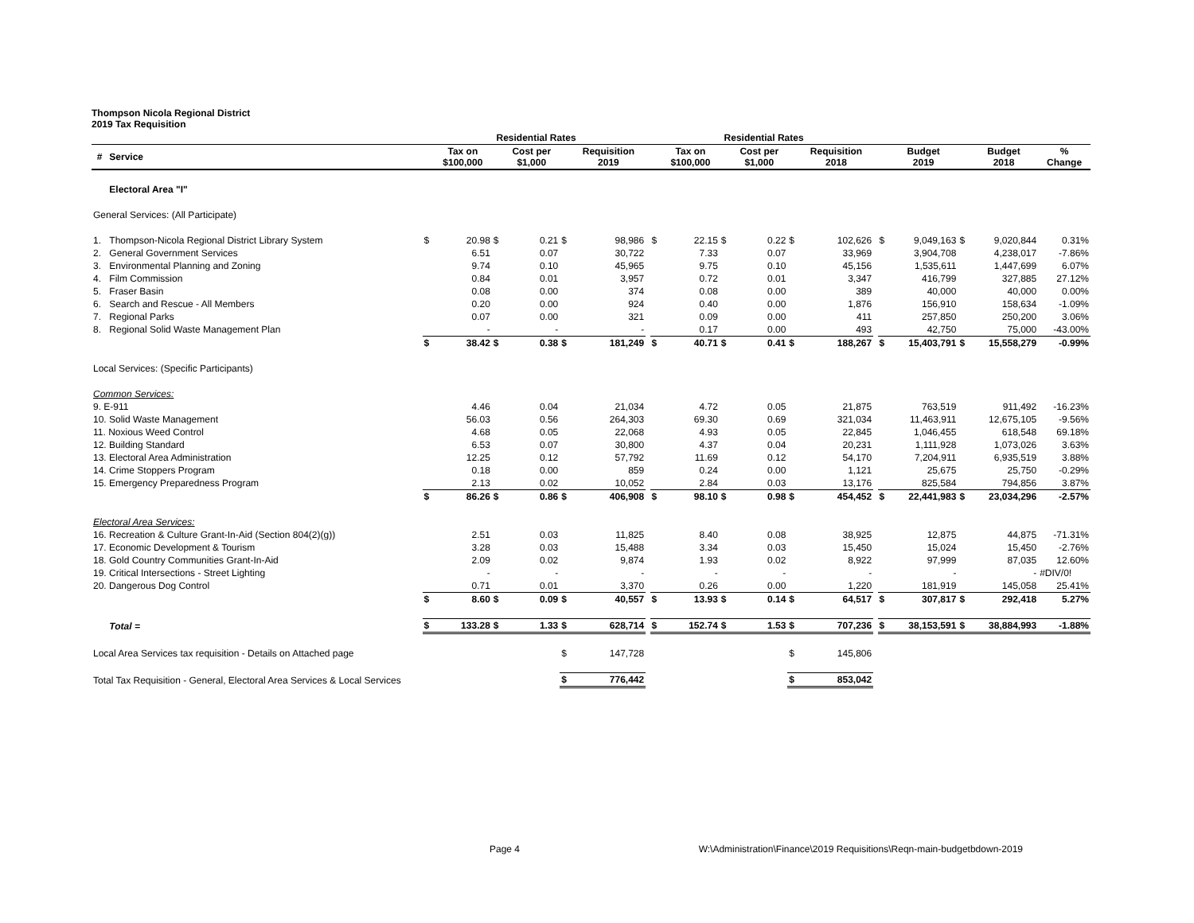Thompson Nicola Regional District
2019 Tax Requisition
| | | Residential Rates | | | | | | | Residential Rates | | | | | | | | | | | |
| --- | --- | --- | --- | --- | --- | --- | --- | --- | --- | --- | --- | --- | --- | --- | --- | --- | --- | --- | --- | --- |
| # | Service | | Tax on $100,000 | | Cost per $1,000 | | Requisition 2019 | | | Tax on $100,000 | | Cost per $1,000 | | Requisition 2018 | | | Budget 2019 | | Budget 2018 | % Change |
| | Electoral Area "I" | | | | | | | | | | | | | | | | | | | |
| General Services: (All Participate) | | | | | | | | | | | | | | | | | | | | |
| 1. | Thompson-Nicola Regional District Library System | $ | 20.98 | $ | 0.21 | $ | 98,986 | | $ | 22.15 | $ | 0.22 | $ | 102,626 | | $ | 9,049,163 | $ | 9,020,844 | 0.31% |
| 2. | General Government Services | | 6.51 | | 0.07 | | 30,722 | | | 7.33 | | 0.07 | | 33,969 | | | 3,904,708 | | 4,238,017 | -7.86% |
| 3. | Environmental Planning and Zoning | | 9.74 | | 0.10 | | 45,965 | | | 9.75 | | 0.10 | | 45,156 | | | 1,535,611 | | 1,447,699 | 6.07% |
| 4. | Film Commission | | 0.84 | | 0.01 | | 3,957 | | | 0.72 | | 0.01 | | 3,347 | | | 416,799 | | 327,885 | 27.12% |
| 5. | Fraser Basin | | 0.08 | | 0.00 | | 374 | | | 0.08 | | 0.00 | | 389 | | | 40,000 | | 40,000 | 0.00% |
| 6. | Search and Rescue - All Members | | 0.20 | | 0.00 | | 924 | | | 0.40 | | 0.00 | | 1,876 | | | 156,910 | | 158,634 | -1.09% |
| 7. | Regional Parks | | 0.07 | | 0.00 | | 321 | | | 0.09 | | 0.00 | | 411 | | | 257,850 | | 250,200 | 3.06% |
| 8. | Regional Solid Waste Management Plan | | - | | - | | - | | | 0.17 | | 0.00 | | 493 | | | 42,750 | | 75,000 | -43.00% |
| | | $ | 38.42 | $ | 0.38 | $ | 181,249 | | $ | 40.71 | $ | 0.41 | $ | 188,267 | | $ | 15,403,791 | $ | 15,558,279 | -0.99% |
| Local Services: (Specific Participants) | | | | | | | | | | | | | | | | | | | | |
| Common Services: | | | | | | | | | | | | | | | | | | | | |
| 9. E-911 | | | 4.46 | | 0.04 | | 21,034 | | | 4.72 | | 0.05 | | 21,875 | | | 763,519 | | 911,492 | -16.23% |
| 10. Solid Waste Management | | | 56.03 | | 0.56 | | 264,303 | | | 69.30 | | 0.69 | | 321,034 | | | 11,463,911 | | 12,675,105 | -9.56% |
| 11. Noxious Weed Control | | | 4.68 | | 0.05 | | 22,068 | | | 4.93 | | 0.05 | | 22,845 | | | 1,046,455 | | 618,548 | 69.18% |
| 12. Building Standard | | | 6.53 | | 0.07 | | 30,800 | | | 4.37 | | 0.04 | | 20,231 | | | 1,111,928 | | 1,073,026 | 3.63% |
| 13. Electoral Area Administration | | | 12.25 | | 0.12 | | 57,792 | | | 11.69 | | 0.12 | | 54,170 | | | 7,204,911 | | 6,935,519 | 3.88% |
| 14. Crime Stoppers Program | | | 0.18 | | 0.00 | | 859 | | | 0.24 | | 0.00 | | 1,121 | | | 25,675 | | 25,750 | -0.29% |
| 15. Emergency Preparedness Program | | | 2.13 | | 0.02 | | 10,052 | | | 2.84 | | 0.03 | | 13,176 | | | 825,584 | | 794,856 | 3.87% |
| | | $ | 86.26 | $ | 0.86 | $ | 406,908 | | $ | 98.10 | $ | 0.98 | $ | 454,452 | | $ | 22,441,983 | $ | 23,034,296 | -2.57% |
| Electoral Area Services: | | | | | | | | | | | | | | | | | | | | |
| 16. Recreation & Culture Grant-In-Aid (Section 804(2)(g)) | | | 2.51 | | 0.03 | | 11,825 | | | 8.40 | | 0.08 | | 38,925 | | | 12,875 | | 44,875 | -71.31% |
| 17. Economic Development & Tourism | | | 3.28 | | 0.03 | | 15,488 | | | 3.34 | | 0.03 | | 15,450 | | | 15,024 | | 15,450 | -2.76% |
| 18. Gold Country Communities Grant-In-Aid | | | 2.09 | | 0.02 | | 9,874 | | | 1.93 | | 0.02 | | 8,922 | | | 97,999 | | 87,035 | 12.60% |
| 19. Critical Intersections - Street Lighting | | | - | | - | | - | | | - | | - | | - | | | - | | - | #DIV/0! |
| 20. Dangerous Dog Control | | | 0.71 | | 0.01 | | 3,370 | | | 0.26 | | 0.00 | | 1,220 | | | 181,919 | | 145,058 | 25.41% |
| | | $ | 8.60 | $ | 0.09 | $ | 40,557 | | $ | 13.93 | $ | 0.14 | $ | 64,517 | | $ | 307,817 | $ | 292,418 | 5.27% |
| | Total = | $ | 133.28 | $ | 1.33 | $ | 628,714 | | $ | 152.74 | $ | 1.53 | $ | 707,236 | | $ | 38,153,591 | $ | 38,884,993 | -1.88% |
| Local Area Services tax requisition - Details on Attached page | | | | | | $ | 147,728 | | | | | | $ | 145,806 | | | | | | |
| Total Tax Requisition - General, Electoral Area Services & Local Services | | | | | | $ | 776,442 | | | | | | $ | 853,042 | | | | | | |
Page 4 W:\Administration\Finance\2019 Requisitions\Reqn-main-budgetbdown-2019